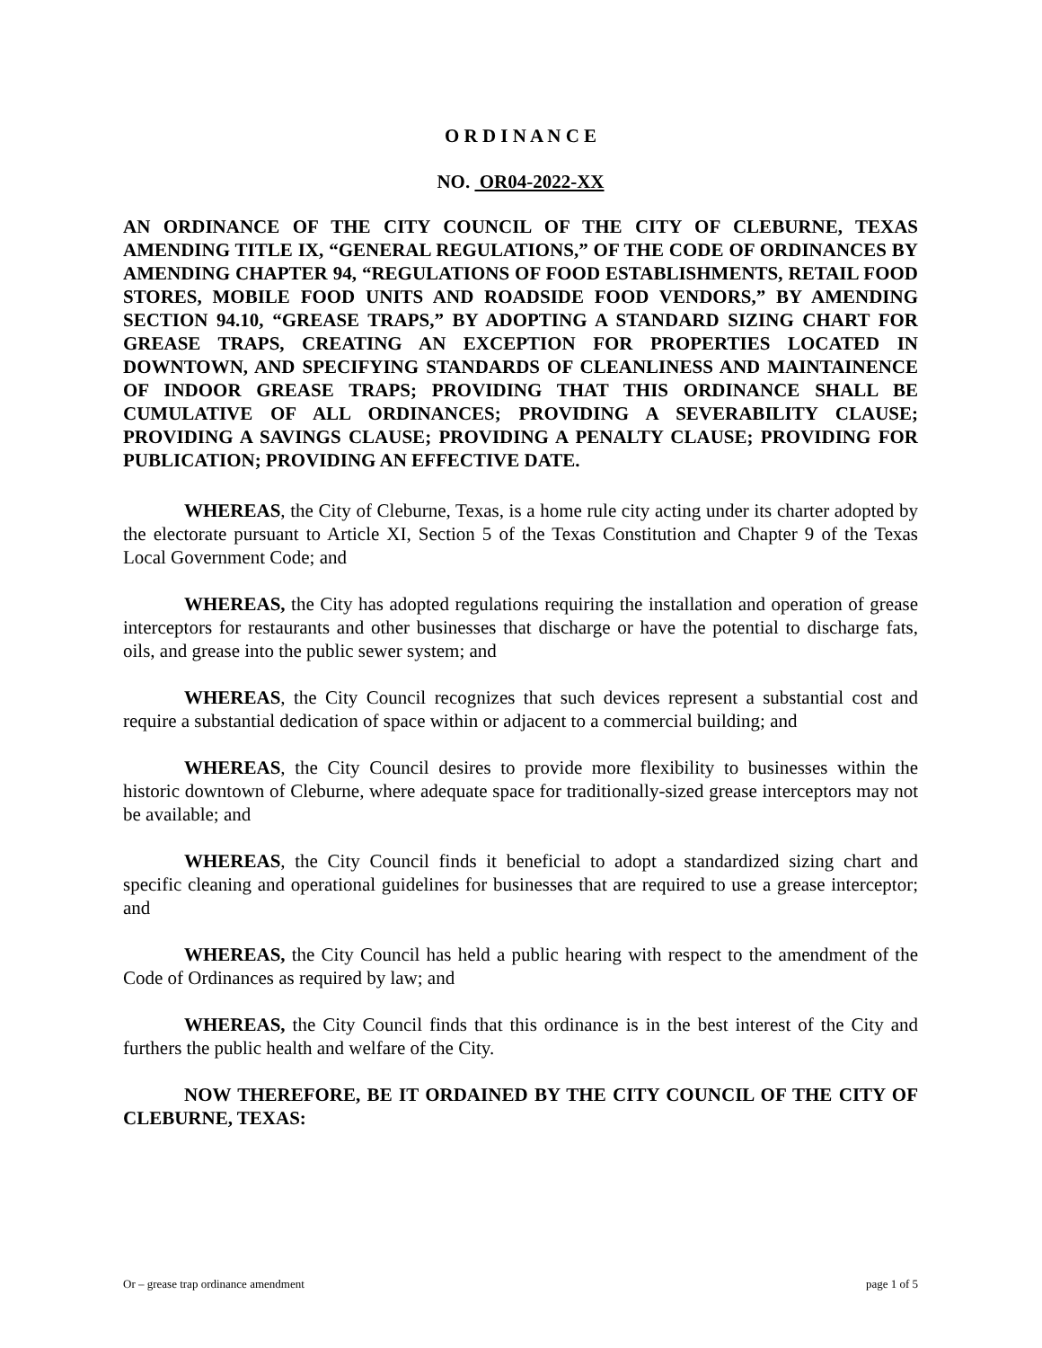O R D I N A N C E
NO. OR04-2022-XX
AN ORDINANCE OF THE CITY COUNCIL OF THE CITY OF CLEBURNE, TEXAS AMENDING TITLE IX, “GENERAL REGULATIONS,” OF THE CODE OF ORDINANCES BY AMENDING CHAPTER 94, “REGULATIONS OF FOOD ESTABLISHMENTS, RETAIL FOOD STORES, MOBILE FOOD UNITS AND ROADSIDE FOOD VENDORS,” BY AMENDING SECTION 94.10, “GREASE TRAPS,” BY ADOPTING A STANDARD SIZING CHART FOR GREASE TRAPS, CREATING AN EXCEPTION FOR PROPERTIES LOCATED IN DOWNTOWN, AND SPECIFYING STANDARDS OF CLEANLINESS AND MAINTAINENCE OF INDOOR GREASE TRAPS; PROVIDING THAT THIS ORDINANCE SHALL BE CUMULATIVE OF ALL ORDINANCES; PROVIDING A SEVERABILITY CLAUSE; PROVIDING A SAVINGS CLAUSE; PROVIDING A PENALTY CLAUSE; PROVIDING FOR PUBLICATION; PROVIDING AN EFFECTIVE DATE.
WHEREAS, the City of Cleburne, Texas, is a home rule city acting under its charter adopted by the electorate pursuant to Article XI, Section 5 of the Texas Constitution and Chapter 9 of the Texas Local Government Code; and
WHEREAS, the City has adopted regulations requiring the installation and operation of grease interceptors for restaurants and other businesses that discharge or have the potential to discharge fats, oils, and grease into the public sewer system; and
WHEREAS, the City Council recognizes that such devices represent a substantial cost and require a substantial dedication of space within or adjacent to a commercial building; and
WHEREAS, the City Council desires to provide more flexibility to businesses within the historic downtown of Cleburne, where adequate space for traditionally-sized grease interceptors may not be available; and
WHEREAS, the City Council finds it beneficial to adopt a standardized sizing chart and specific cleaning and operational guidelines for businesses that are required to use a grease interceptor; and
WHEREAS, the City Council has held a public hearing with respect to the amendment of the Code of Ordinances as required by law; and
WHEREAS, the City Council finds that this ordinance is in the best interest of the City and furthers the public health and welfare of the City.
NOW THEREFORE, BE IT ORDAINED BY THE CITY COUNCIL OF THE CITY OF CLEBURNE, TEXAS:
Or – grease trap ordinance amendment page 1 of 5